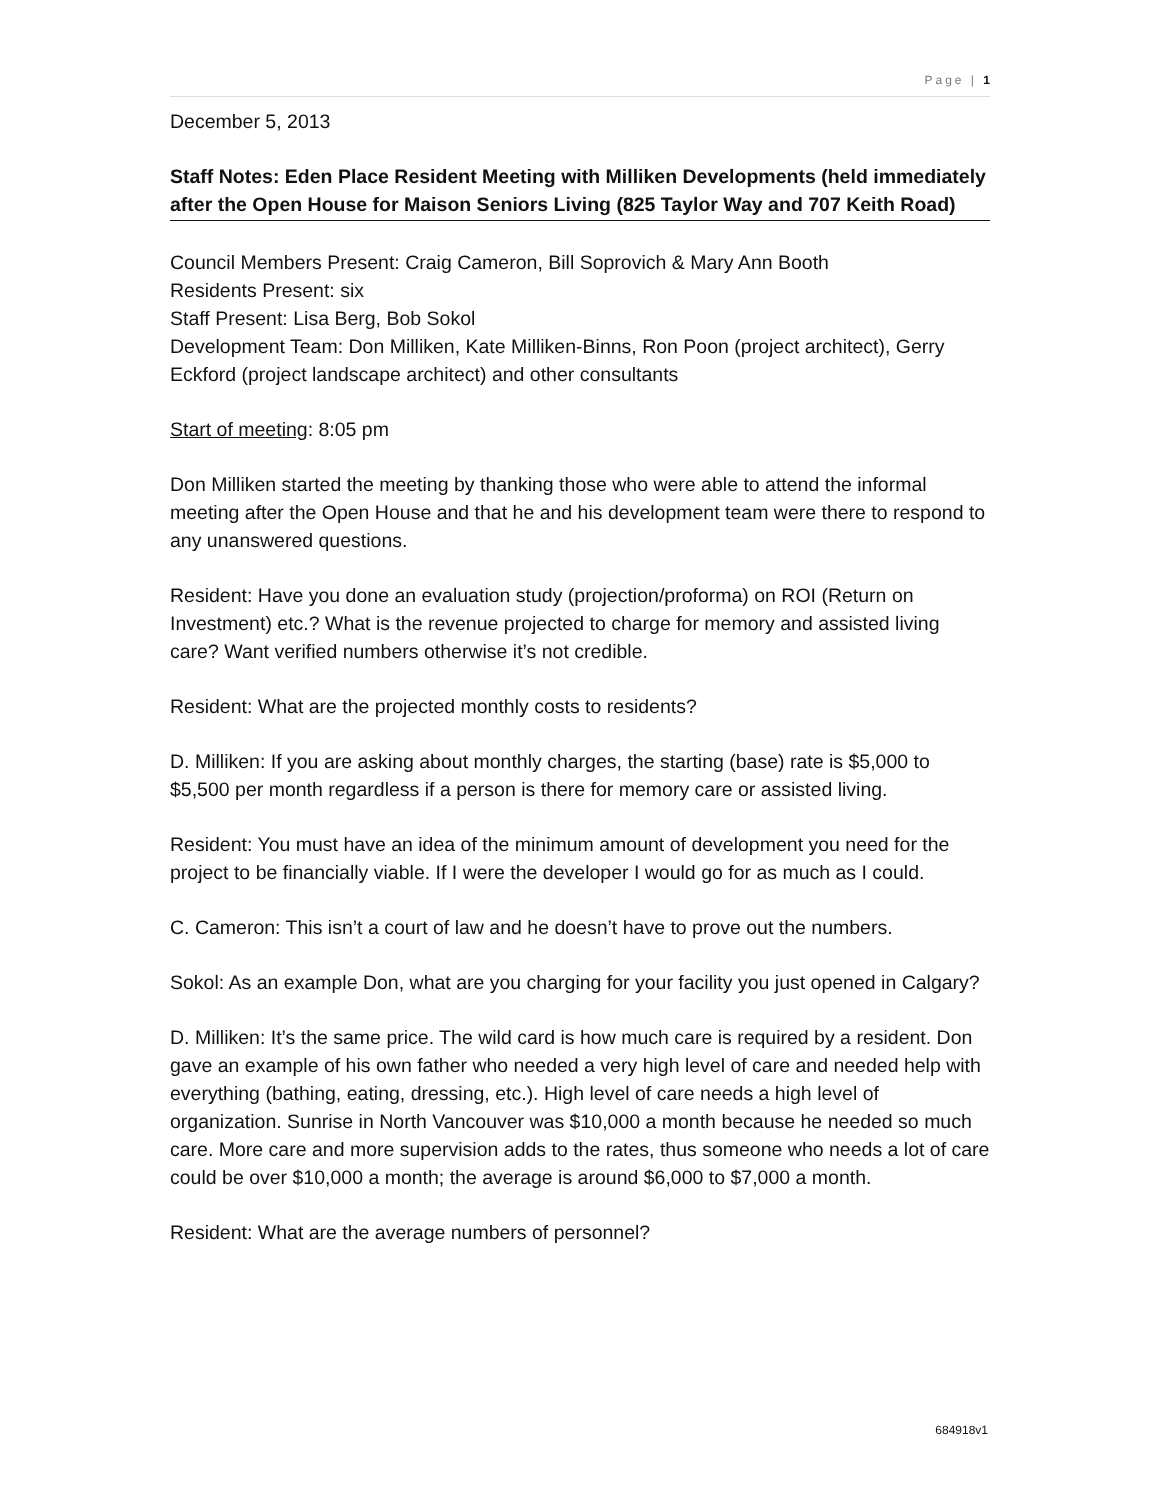Page | 1
December 5, 2013
Staff Notes: Eden Place Resident Meeting with Milliken Developments (held immediately after the Open House for Maison Seniors Living (825 Taylor Way and 707 Keith Road)
Council Members Present: Craig Cameron, Bill Soprovich & Mary Ann Booth
Residents Present: six
Staff Present: Lisa Berg, Bob Sokol
Development Team: Don Milliken, Kate Milliken-Binns, Ron Poon (project architect), Gerry Eckford (project landscape architect) and other consultants
Start of meeting: 8:05 pm
Don Milliken started the meeting by thanking those who were able to attend the informal meeting after the Open House and that he and his development team were there to respond to any unanswered questions.
Resident: Have you done an evaluation study (projection/proforma) on ROI (Return on Investment) etc.? What is the revenue projected to charge for memory and assisted living care? Want verified numbers otherwise it’s not credible.
Resident: What are the projected monthly costs to residents?
D. Milliken: If you are asking about monthly charges, the starting (base) rate is $5,000 to $5,500 per month regardless if a person is there for memory care or assisted living.
Resident: You must have an idea of the minimum amount of development you need for the project to be financially viable. If I were the developer I would go for as much as I could.
C. Cameron: This isn’t a court of law and he doesn’t have to prove out the numbers.
Sokol: As an example Don, what are you charging for your facility you just opened in Calgary?
D. Milliken: It’s the same price. The wild card is how much care is required by a resident. Don gave an example of his own father who needed a very high level of care and needed help with everything (bathing, eating, dressing, etc.). High level of care needs a high level of organization. Sunrise in North Vancouver was $10,000 a month because he needed so much care. More care and more supervision adds to the rates, thus someone who needs a lot of care could be over $10,000 a month; the average is around $6,000 to $7,000 a month.
Resident: What are the average numbers of personnel?
684918v1